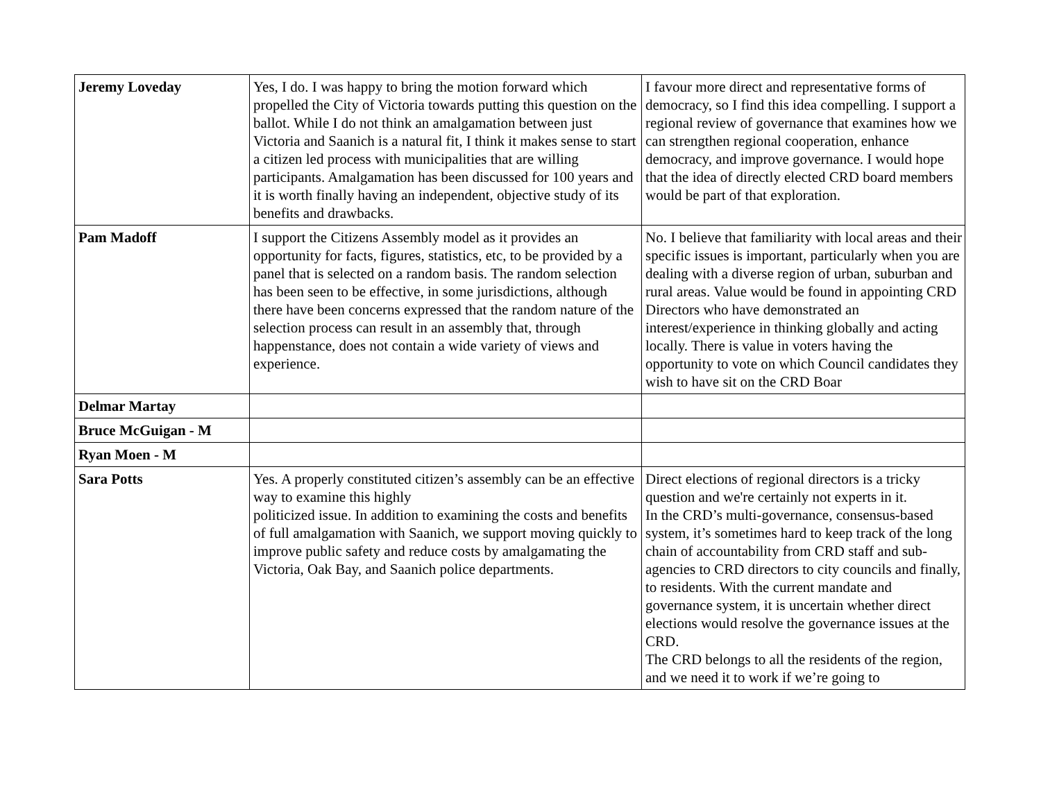| Jeremy Loveday | Yes, I do. I was happy to bring the motion forward which propelled the City of Victoria towards putting this question on the ballot. While I do not think an amalgamation between just Victoria and Saanich is a natural fit, I think it makes sense to start a citizen led process with municipalities that are willing participants. Amalgamation has been discussed for 100 years and it is worth finally having an independent, objective study of its benefits and drawbacks. | I favour more direct and representative forms of democracy, so I find this idea compelling. I support a regional review of governance that examines how we can strengthen regional cooperation, enhance democracy, and improve governance. I would hope that the idea of directly elected CRD board members would be part of that exploration. |
| Pam Madoff | I support the Citizens Assembly model as it provides an opportunity for facts, figures, statistics, etc, to be provided by a panel that is selected on a random basis. The random selection has been seen to be effective, in some jurisdictions, although there have been concerns expressed that the random nature of the selection process can result in an assembly that, through happenstance, does not contain a wide variety of views and experience. | No. I believe that familiarity with local areas and their specific issues is important, particularly when you are dealing with a diverse region of urban, suburban and rural areas. Value would be found in appointing CRD Directors who have demonstrated an interest/experience in thinking globally and acting locally. There is value in voters having the opportunity to vote on which Council candidates they wish to have sit on the CRD Boar |
| Delmar Martay | | |
| Bruce McGuigan - M | | |
| Ryan Moen - M | | |
| Sara Potts | Yes. A properly constituted citizen’s assembly can be an effective way to examine this highly politicized issue. In addition to examining the costs and benefits of full amalgamation with Saanich, we support moving quickly to improve public safety and reduce costs by amalgamating the Victoria, Oak Bay, and Saanich police departments. | Direct elections of regional directors is a tricky question and we're certainly not experts in it. In the CRD’s multi-governance, consensus-based system, it’s sometimes hard to keep track of the long chain of accountability from CRD staff and sub-agencies to CRD directors to city councils and finally, to residents. With the current mandate and governance system, it is uncertain whether direct elections would resolve the governance issues at the CRD. The CRD belongs to all the residents of the region, and we need it to work if we’re going to |